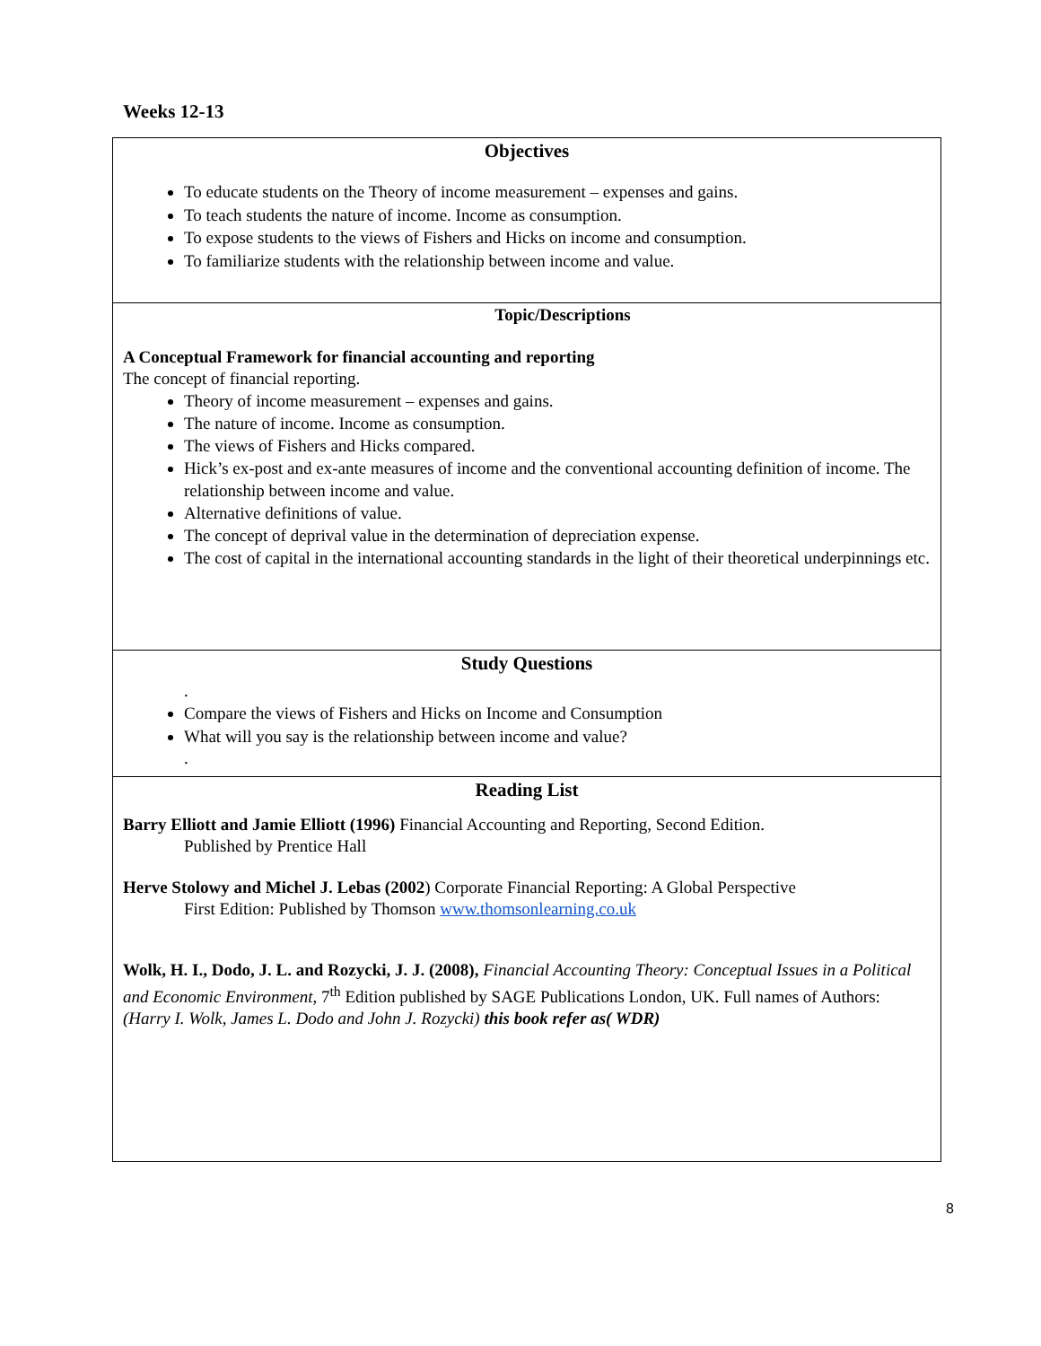Weeks 12-13
| Objectives To educate students on the Theory of income measurement – expenses and gains. To teach students the nature of income. Income as consumption. To expose students to the views of Fishers and Hicks on income and consumption. To familiarize students with the relationship between income and value. |
| Topic/Descriptions A Conceptual Framework for financial accounting and reporting The concept of financial reporting. Theory of income measurement – expenses and gains. The nature of income. Income as consumption. The views of Fishers and Hicks compared. Hick’s ex-post and ex-ante measures of income and the conventional accounting definition of income. The relationship between income and value. Alternative definitions of value. The concept of deprival value in the determination of depreciation expense. The cost of capital in the international accounting standards in the light of their theoretical underpinnings etc. |
| Study Questions . Compare the views of Fishers and Hicks on Income and Consumption What will you say is the relationship between income and value? . |
| Reading List Barry Elliott and Jamie Elliott (1996) Financial Accounting and Reporting, Second Edition. Published by Prentice Hall Herve Stolowy and Michel J. Lebas (2002 ) Corporate Financial Reporting: A Global Perspective First Edition: Published by Thomson www.thomsonlearning.co.uk Wolk, H. I., Dodo, J. L. and Rozycki, J. J. (2008), Financial Accounting Theory: Conceptual Issues in a Political and Economic Environment, 7<sup>th</sup> Edition published by SAGE Publications London, UK. Full names of Authors: (Harry I. Wolk, James L. Dodo and John J. Rozycki) this book refer as( WDR) |
8